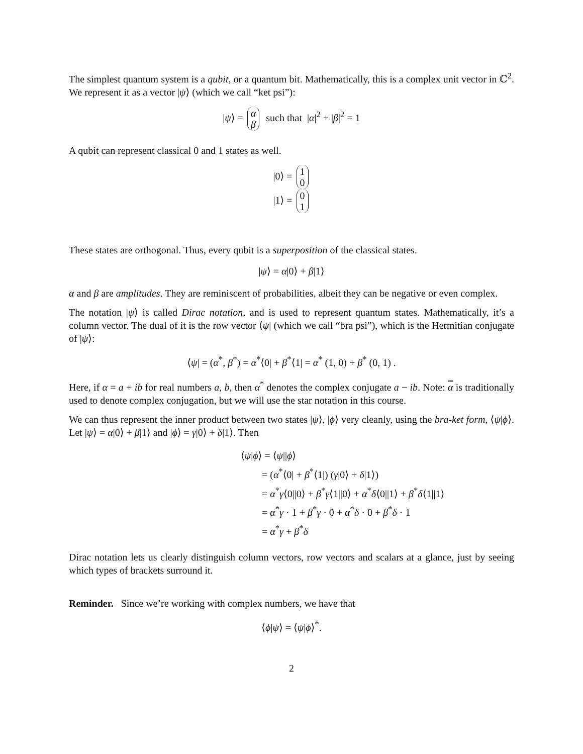The simplest quantum system is a qubit, or a quantum bit. Mathematically, this is a complex unit vector in ℂ<sup>2</sup>. We represent it as a vector |ψ⟩ (which we call “ket psi”):
|ψ⟩ = α β such that |α|<sup>2</sup> + |β|<sup>2</sup> = 1
A qubit can represent classical 0 and 1 states as well.
|0⟩ = 1 0
|1⟩ = 0 1
These states are orthogonal. Thus, every qubit is a superposition of the classical states.
|ψ⟩ = α|0⟩ + β|1⟩
α and β are amplitudes. They are reminiscent of probabilities, albeit they can be negative or even complex.
The notation |ψ⟩ is called Dirac notation, and is used to represent quantum states. Mathematically, it’s a column vector. The dual of it is the row vector ⟨ψ| (which we call “bra psi”), which is the Hermitian conjugate of |ψ⟩:
⟨ψ| = (α<sup>*</sup>, β<sup>*</sup>) = α<sup>*</sup>⟨0| + β<sup>*</sup>⟨1| = α<sup>*</sup> (1, 0) + β<sup>*</sup> (0, 1) .
Here, if α = a + ib for real numbers a, b, then α<sup>*</sup> denotes the complex conjugate a − ib. Note: α is traditionally used to denote complex conjugation, but we will use the star notation in this course.
We can thus represent the inner product between two states |ψ⟩, |ϕ⟩ very cleanly, using the bra-ket form, ⟨ψ|ϕ⟩. Let |ψ⟩ = α|0⟩ + β|1⟩ and |ϕ⟩ = γ|0⟩ + δ|1⟩. Then
⟨ψ|ϕ⟩ = ⟨ψ||ϕ⟩
= (α<sup>*</sup>⟨0| + β<sup>*</sup>⟨1|) (γ|0⟩ + δ|1⟩)
= α<sup>*</sup>γ⟨0||0⟩ + β<sup>*</sup>γ⟨1||0⟩ + α<sup>*</sup>δ⟨0||1⟩ + β<sup>*</sup>δ⟨1||1⟩
= α<sup>*</sup>γ · 1 + β<sup>*</sup>γ · 0 + α<sup>*</sup>δ · 0 + β<sup>*</sup>δ · 1
= α<sup>*</sup>γ + β<sup>*</sup>δ
Dirac notation lets us clearly distinguish column vectors, row vectors and scalars at a glance, just by seeing which types of brackets surround it.
Reminder. Since we’re working with complex numbers, we have that
⟨ϕ|ψ⟩ = ⟨ψ|ϕ⟩<sup>*</sup>.
2